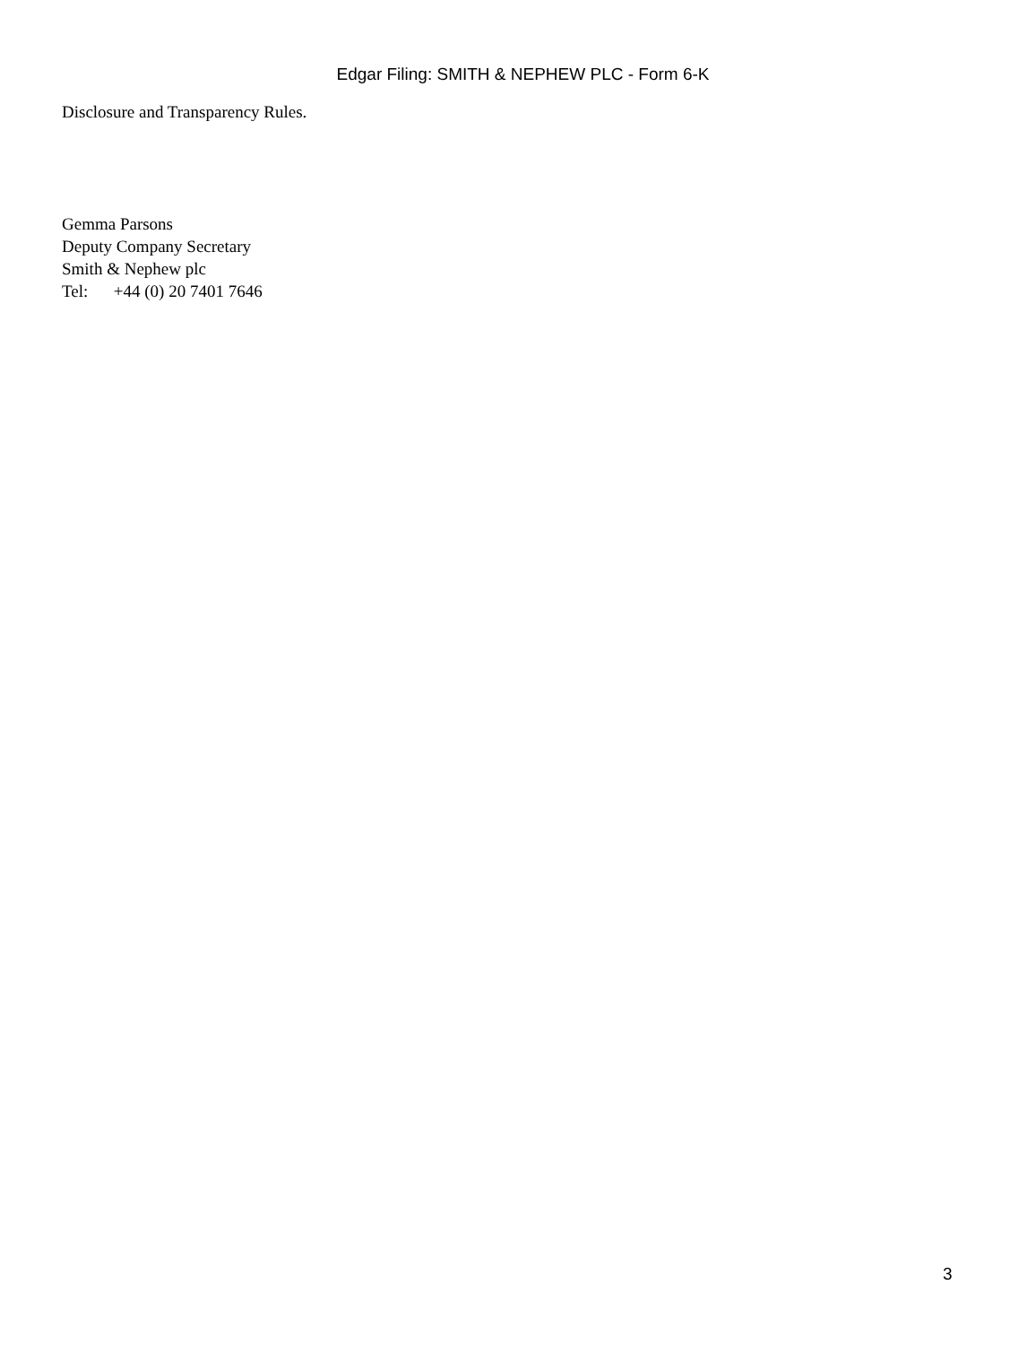Edgar Filing: SMITH & NEPHEW PLC - Form 6-K
Disclosure and Transparency Rules.
Gemma Parsons
Deputy Company Secretary
Smith & Nephew plc
Tel: +44 (0) 20 7401 7646
3